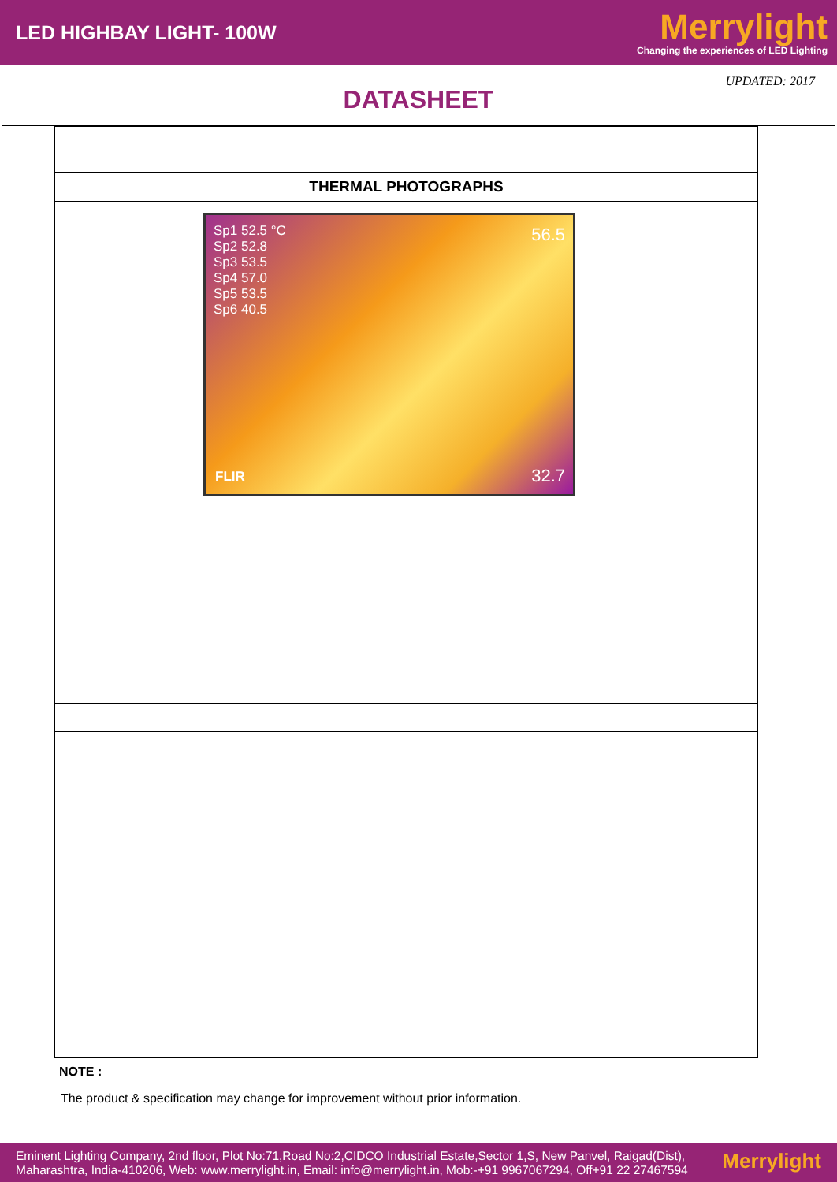LED HIGHBAY LIGHT- 100W
Merrylight
Changing the experiences of LED Lighting
UPDATED: 2017
DATASHEET
| THERMAL PHOTOGRAPHS |
| Sp1 52.5 °C Sp2 52.8 Sp3 53.5 Sp4 57.0 Sp5 53.5 Sp6 40.5 56.5 32.7 FLIR |
NOTE :
The product & specification may change for improvement without prior information.
Eminent Lighting Company, 2nd floor, Plot No:71,Road No:2,CIDCO Industrial Estate,Sector 1,S, New Panvel, Raigad(Dist),
Maharashtra, India-410206, Web: www.merrylight.in, Email: info@merrylight.in, Mob:-+91 9967067294, Off+91 22 27467594
Merrylight